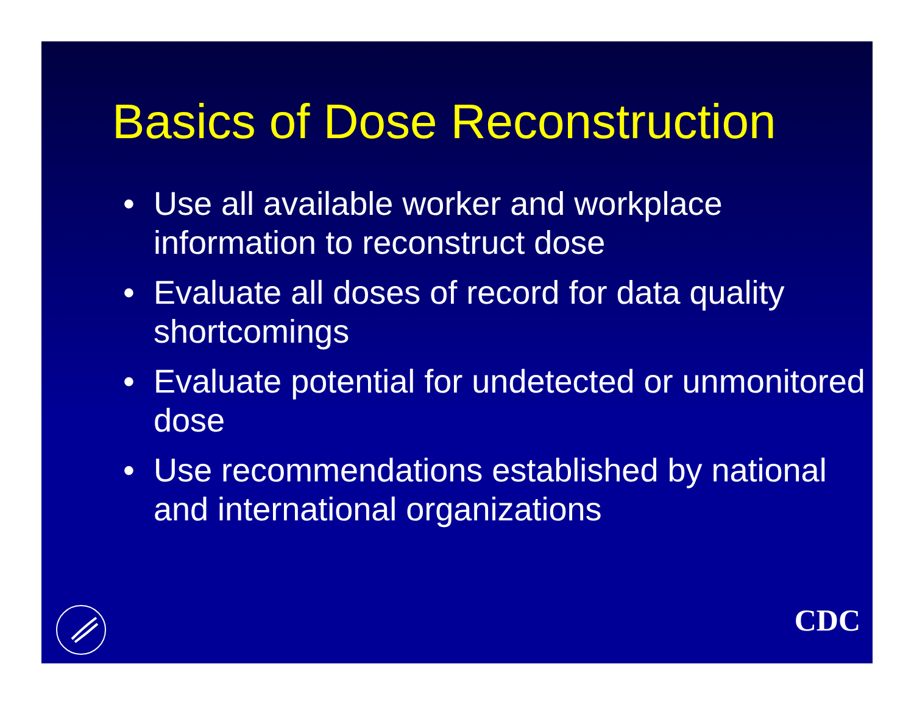Basics of Dose Reconstruction
• Use all available worker and workplace information to reconstruct dose
• Evaluate all doses of record for data quality shortcomings
• Evaluate potential for undetected or unmonitored dose
• Use recommendations established by national and international organizations
CDC